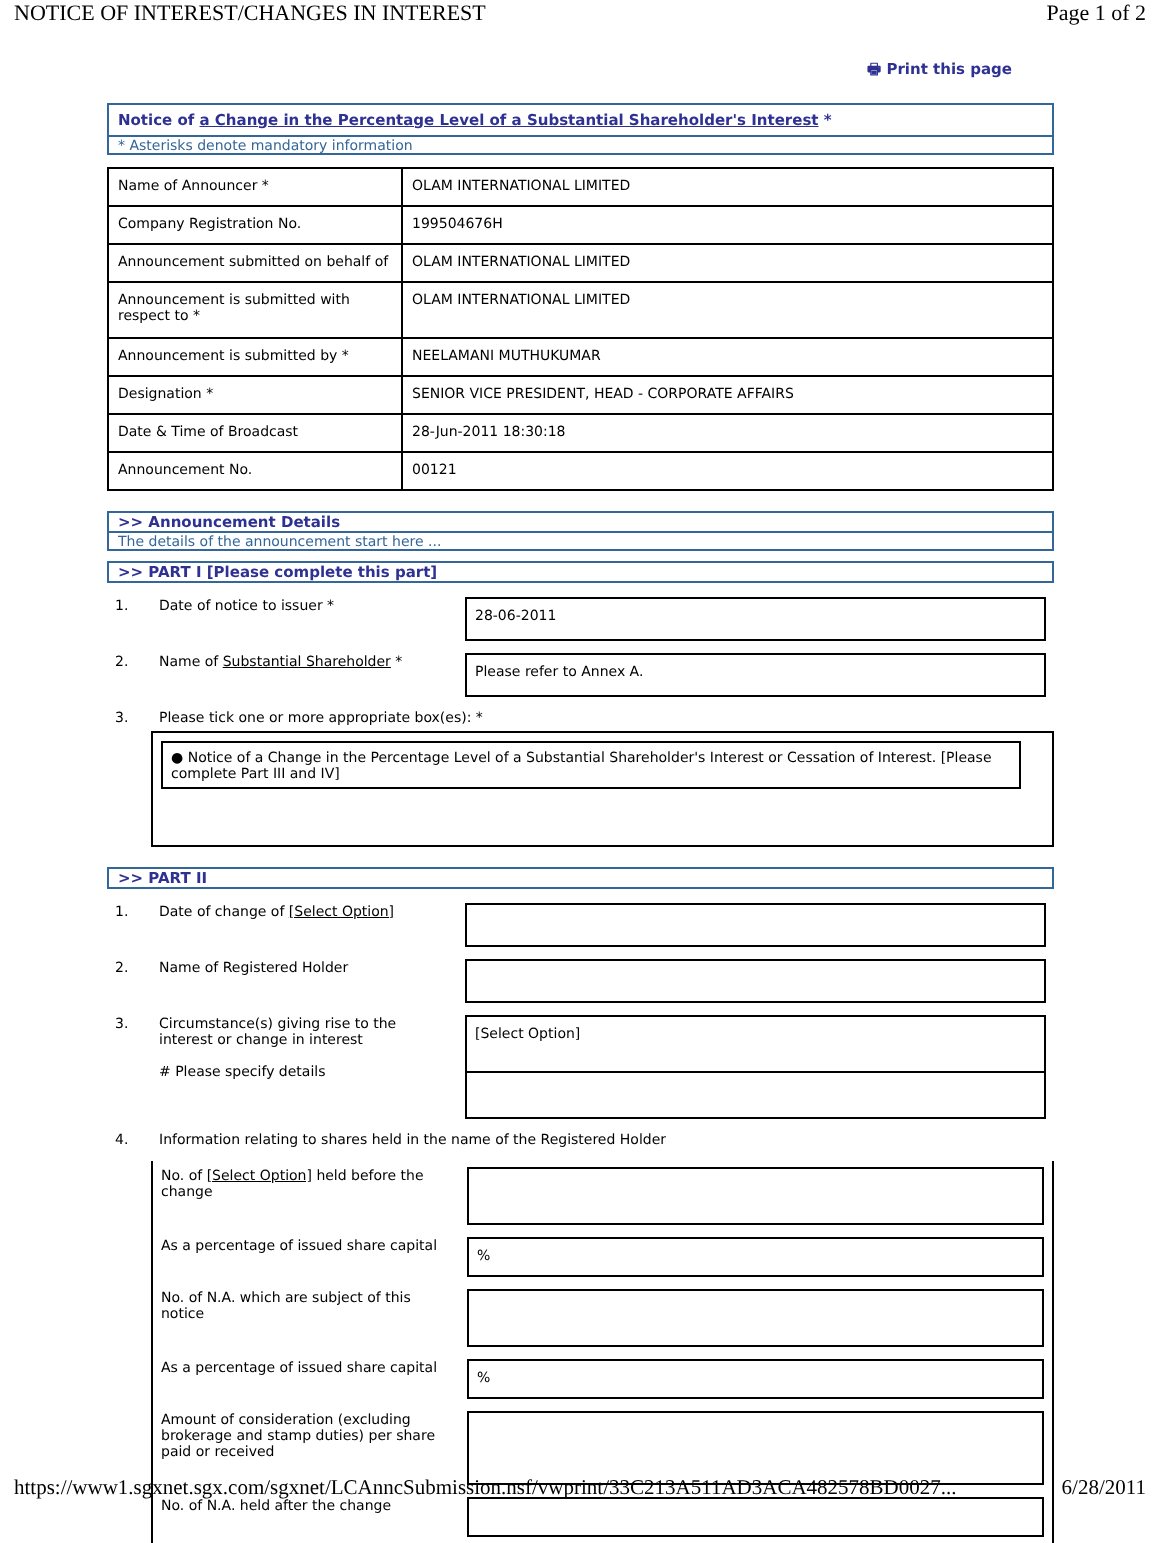NOTICE OF INTEREST/CHANGES IN INTEREST Page 1 of 2
🖶 Print this page
Notice of a Change in the Percentage Level of a Substantial Shareholder's Interest *
* Asterisks denote mandatory information
| Name of Announcer * | OLAM INTERNATIONAL LIMITED |
| Company Registration No. | 199504676H |
| Announcement submitted on behalf of | OLAM INTERNATIONAL LIMITED |
| Announcement is submitted with respect to * | OLAM INTERNATIONAL LIMITED |
| Announcement is submitted by * | NEELAMANI MUTHUKUMAR |
| Designation * | SENIOR VICE PRESIDENT, HEAD - CORPORATE AFFAIRS |
| Date & Time of Broadcast | 28-Jun-2011 18:30:18 |
| Announcement No. | 00121 |
>> Announcement Details
The details of the announcement start here ...
>> PART I [Please complete this part]
| 1. | Date of notice to issuer * | 28-06-2011 |
| 2. | Name of Substantial Shareholder * | Please refer to Annex A. |
| 3. | Please tick one or more appropriate box(es): * | |
● Notice of a Change in the Percentage Level of a Substantial Shareholder's Interest or Cessation of Interest. [Please complete Part III and IV]
>> PART II
| 1. | Date of change of [Select Option] | |
| 2. | Name of Registered Holder | |
| 3. | Circumstance(s) giving rise to the interest or change in interest # Please specify details | [Select Option] |
| 4. | Information relating to shares held in the name of the Registered Holder | |
| No. of [Select Option] held before the change | |
| As a percentage of issued share capital | % |
| No. of N.A. which are subject of this notice | |
| As a percentage of issued share capital | % |
| Amount of consideration (excluding brokerage and stamp duties) per share paid or received | |
| No. of N.A. held after the change | |
https://www1.sgxnet.sgx.com/sgxnet/LCAnncSubmission.nsf/vwprint/33C213A511AD3ACA482578BD0027... 6/28/2011